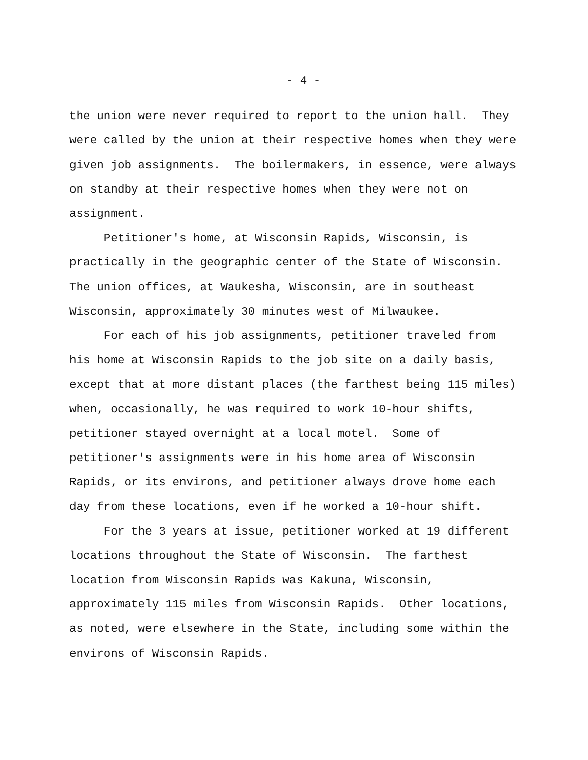- 4 -
the union were never required to report to the union hall. They were called by the union at their respective homes when they were given job assignments. The boilermakers, in essence, were always on standby at their respective homes when they were not on assignment.
Petitioner's home, at Wisconsin Rapids, Wisconsin, is practically in the geographic center of the State of Wisconsin. The union offices, at Waukesha, Wisconsin, are in southeast Wisconsin, approximately 30 minutes west of Milwaukee.
For each of his job assignments, petitioner traveled from his home at Wisconsin Rapids to the job site on a daily basis, except that at more distant places (the farthest being 115 miles) when, occasionally, he was required to work 10-hour shifts, petitioner stayed overnight at a local motel. Some of petitioner's assignments were in his home area of Wisconsin Rapids, or its environs, and petitioner always drove home each day from these locations, even if he worked a 10-hour shift.
For the 3 years at issue, petitioner worked at 19 different locations throughout the State of Wisconsin. The farthest location from Wisconsin Rapids was Kakuna, Wisconsin, approximately 115 miles from Wisconsin Rapids. Other locations, as noted, were elsewhere in the State, including some within the environs of Wisconsin Rapids.